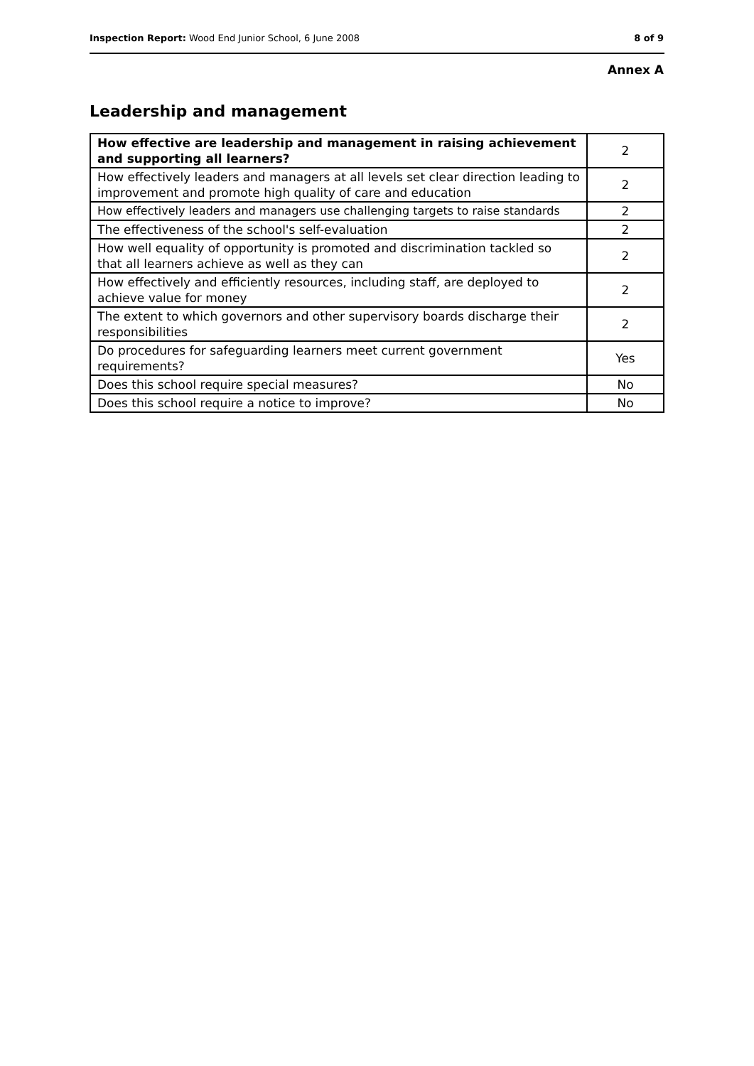Inspection Report: Wood End Junior School, 6 June 2008 8 of 9
Annex A
Leadership and management
| How effective are leadership and management in raising achievement and supporting all learners? | 2 |
| How effectively leaders and managers at all levels set clear direction leading to improvement and promote high quality of care and education | 2 |
| How effectively leaders and managers use challenging targets to raise standards | 2 |
| The effectiveness of the school's self-evaluation | 2 |
| How well equality of opportunity is promoted and discrimination tackled so that all learners achieve as well as they can | 2 |
| How effectively and efficiently resources, including staff, are deployed to achieve value for money | 2 |
| The extent to which governors and other supervisory boards discharge their responsibilities | 2 |
| Do procedures for safeguarding learners meet current government requirements? | Yes |
| Does this school require special measures? | No |
| Does this school require a notice to improve? | No |